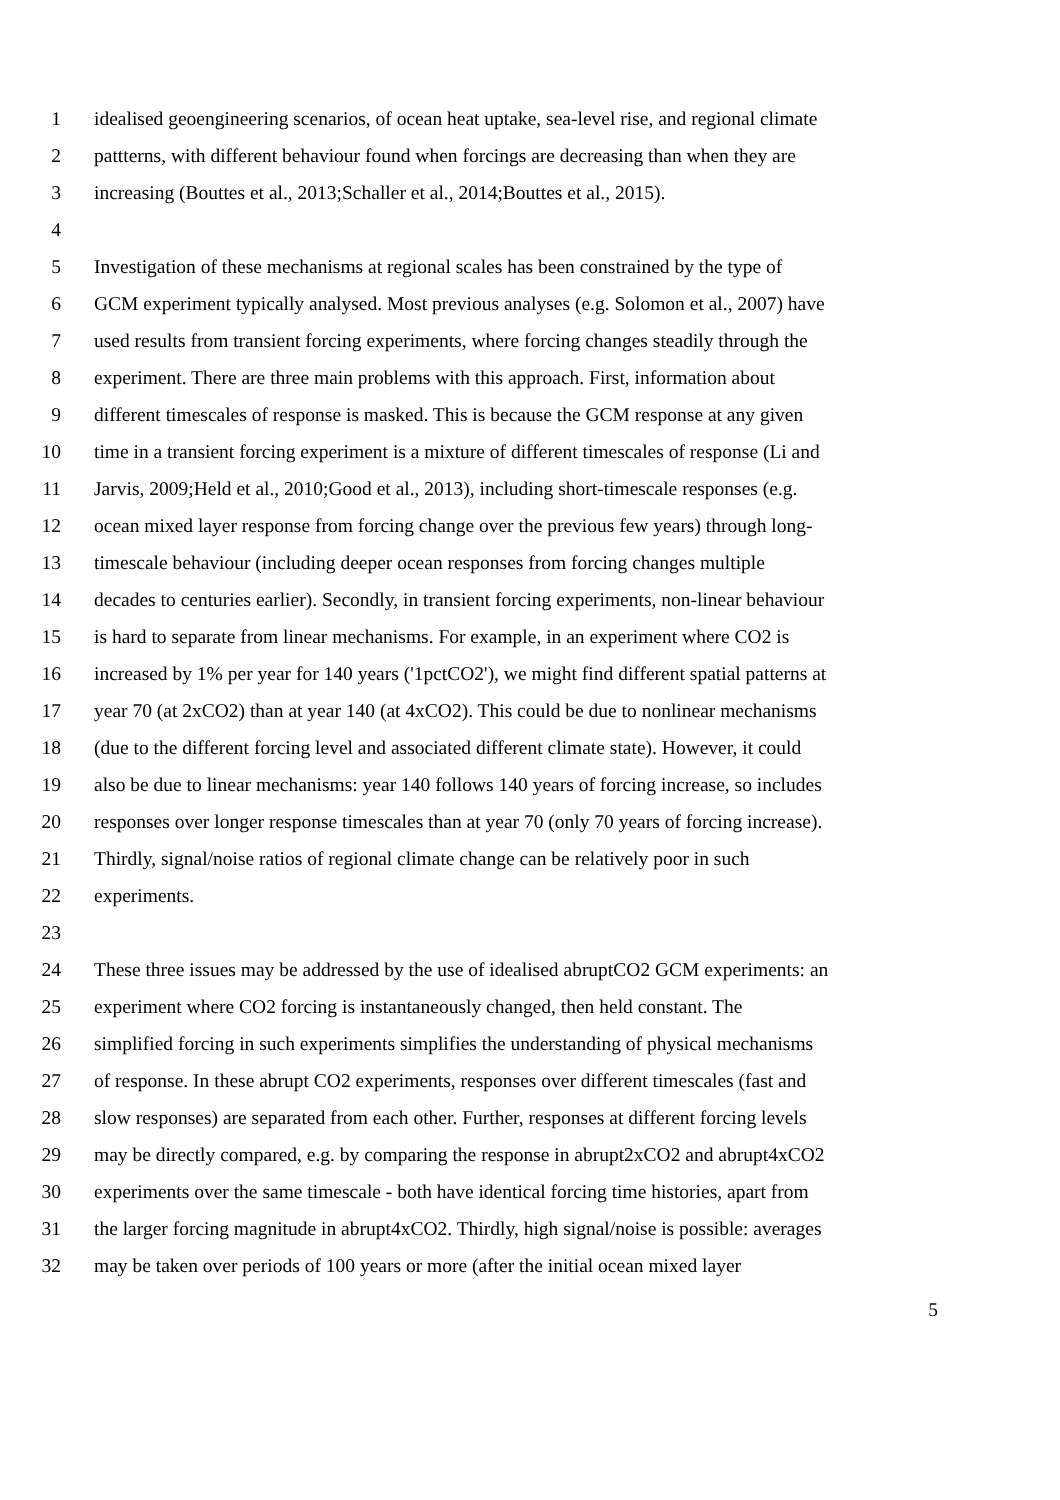1 idealised geoengineering scenarios, of ocean heat uptake, sea-level rise, and regional climate
2 pattterns, with different behaviour found when forcings are decreasing than when they are
3 increasing (Bouttes et al., 2013;Schaller et al., 2014;Bouttes et al., 2015).
4
5 Investigation of these mechanisms at regional scales has been constrained by the type of
6 GCM experiment typically analysed. Most previous analyses (e.g. Solomon et al., 2007) have
7 used results from transient forcing experiments, where forcing changes steadily through the
8 experiment. There are three main problems with this approach. First, information about
9 different timescales of response is masked. This is because the GCM response at any given
10 time in a transient forcing experiment is a mixture of different timescales of response (Li and
11 Jarvis, 2009;Held et al., 2010;Good et al., 2013), including short-timescale responses (e.g.
12 ocean mixed layer response from forcing change over the previous few years) through long-
13 timescale behaviour (including deeper ocean responses from forcing changes multiple
14 decades to centuries earlier). Secondly, in transient forcing experiments, non-linear behaviour
15 is hard to separate from linear mechanisms. For example, in an experiment where CO2 is
16 increased by 1% per year for 140 years ('1pctCO2'), we might find different spatial patterns at
17 year 70 (at 2xCO2) than at year 140 (at 4xCO2). This could be due to nonlinear mechanisms
18 (due to the different forcing level and associated different climate state). However, it could
19 also be due to linear mechanisms: year 140 follows 140 years of forcing increase, so includes
20 responses over longer response timescales than at year 70 (only 70 years of forcing increase).
21 Thirdly, signal/noise ratios of regional climate change can be relatively poor in such
22 experiments.
23
24 These three issues may be addressed by the use of idealised abruptCO2 GCM experiments: an
25 experiment where CO2 forcing is instantaneously changed, then held constant. The
26 simplified forcing in such experiments simplifies the understanding of physical mechanisms
27 of response. In these abrupt CO2 experiments, responses over different timescales (fast and
28 slow responses) are separated from each other. Further, responses at different forcing levels
29 may be directly compared, e.g. by comparing the response in abrupt2xCO2 and abrupt4xCO2
30 experiments over the same timescale - both have identical forcing time histories, apart from
31 the larger forcing magnitude in abrupt4xCO2. Thirdly, high signal/noise is possible: averages
32 may be taken over periods of 100 years or more (after the initial ocean mixed layer
5